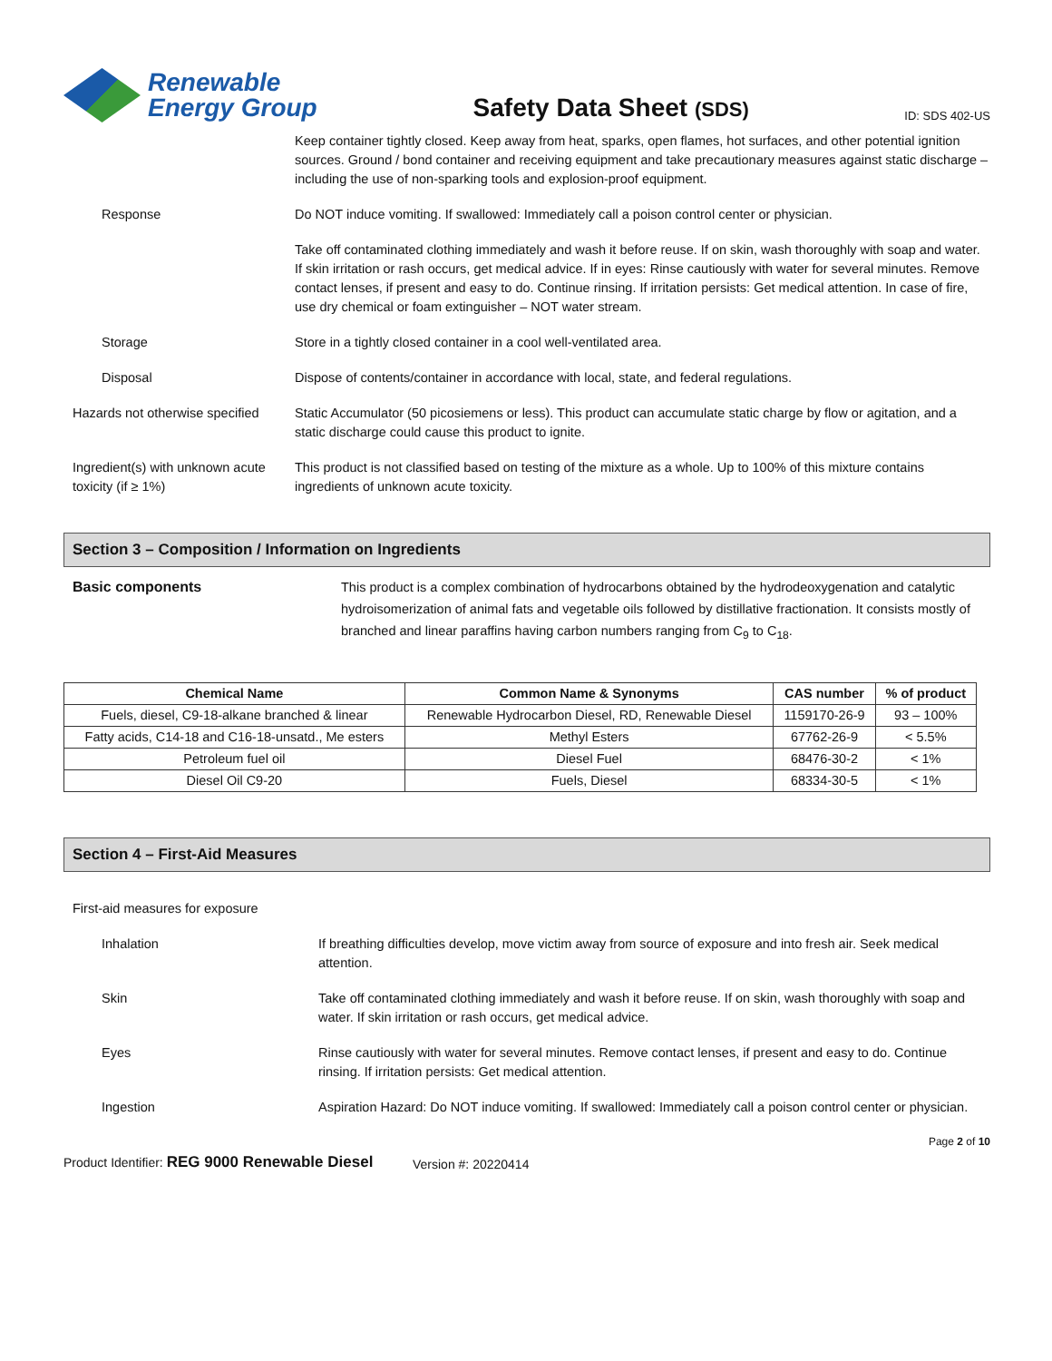Renewable
Energy Group
Safety Data Sheet (SDS)
ID: SDS 402-US
Keep container tightly closed. Keep away from heat, sparks, open flames, hot surfaces, and other potential ignition sources. Ground / bond container and receiving equipment and take precautionary measures against static discharge – including the use of non-sparking tools and explosion-proof equipment.
Response Do NOT induce vomiting. If swallowed: Immediately call a poison control center or physician.
Take off contaminated clothing immediately and wash it before reuse. If on skin, wash thoroughly with soap and water. If skin irritation or rash occurs, get medical advice. If in eyes: Rinse cautiously with water for several minutes. Remove contact lenses, if present and easy to do. Continue rinsing. If irritation persists: Get medical attention. In case of fire, use dry chemical or foam extinguisher – NOT water stream.
Storage Store in a tightly closed container in a cool well-ventilated area.
Disposal Dispose of contents/container in accordance with local, state, and federal regulations.
Hazards not otherwise specified
Static Accumulator (50 picosiemens or less). This product can accumulate static charge by flow or agitation, and a static discharge could cause this product to ignite.
Ingredient(s) with unknown acute toxicity (if ≥ 1%)
This product is not classified based on testing of the mixture as a whole. Up to 100% of this mixture contains ingredients of unknown acute toxicity.
Section 3 – Composition / Information on Ingredients
Basic components This product is a complex combination of hydrocarbons obtained by the hydrodeoxygenation and catalytic hydroisomerization of animal fats and vegetable oils followed by distillative fractionation. It consists mostly of branched and linear paraffins having carbon numbers ranging from C<sub>9</sub> to C<sub>18</sub>.
| Chemical Name | Common Name & Synonyms | CAS number | % of product |
| --- | --- | --- | --- |
| Fuels, diesel, C9-18-alkane branched & linear | Renewable Hydrocarbon Diesel, RD, Renewable Diesel | 1159170-26-9 | 93 – 100% |
| Fatty acids, C14-18 and C16-18-unsatd., Me esters | Methyl Esters | 67762-26-9 | < 5.5% |
| Petroleum fuel oil | Diesel Fuel | 68476-30-2 | < 1% |
| Diesel Oil C9-20 | Fuels, Diesel | 68334-30-5 | < 1% |
Section 4 – First-Aid Measures
First-aid measures for exposure
Inhalation If breathing difficulties develop, move victim away from source of exposure and into fresh air. Seek medical attention.
Skin Take off contaminated clothing immediately and wash it before reuse. If on skin, wash thoroughly with soap and water. If skin irritation or rash occurs, get medical advice.
Eyes Rinse cautiously with water for several minutes. Remove contact lenses, if present and easy to do. Continue rinsing. If irritation persists: Get medical attention.
Ingestion Aspiration Hazard: Do NOT induce vomiting. If swallowed: Immediately call a poison control center or physician.
Product Identifier: REG 9000 Renewable Diesel
Version #: 20220414
Page 2 of 10